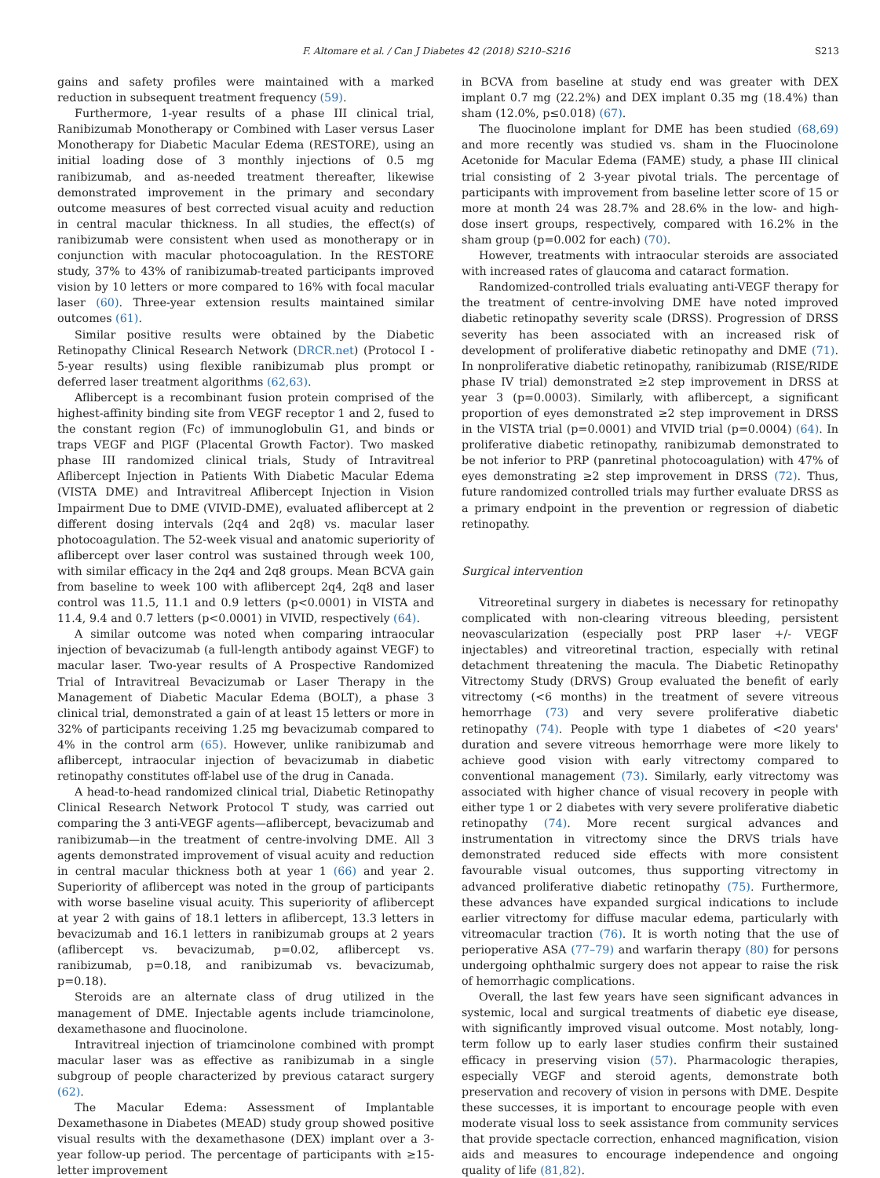F. Altomare et al. / Can J Diabetes 42 (2018) S210–S216 S213
gains and safety profiles were maintained with a marked reduction in subsequent treatment frequency (59).
Furthermore, 1-year results of a phase III clinical trial, Ranibizumab Monotherapy or Combined with Laser versus Laser Monotherapy for Diabetic Macular Edema (RESTORE), using an initial loading dose of 3 monthly injections of 0.5 mg ranibizumab, and as-needed treatment thereafter, likewise demonstrated improvement in the primary and secondary outcome measures of best corrected visual acuity and reduction in central macular thickness. In all studies, the effect(s) of ranibizumab were consistent when used as monotherapy or in conjunction with macular photocoagulation. In the RESTORE study, 37% to 43% of ranibizumab-treated participants improved vision by 10 letters or more compared to 16% with focal macular laser (60). Three-year extension results maintained similar outcomes (61).
Similar positive results were obtained by the Diabetic Retinopathy Clinical Research Network (DRCR.net) (Protocol I - 5-year results) using flexible ranibizumab plus prompt or deferred laser treatment algorithms (62,63).
Aflibercept is a recombinant fusion protein comprised of the highest-affinity binding site from VEGF receptor 1 and 2, fused to the constant region (Fc) of immunoglobulin G1, and binds or traps VEGF and PlGF (Placental Growth Factor). Two masked phase III randomized clinical trials, Study of Intravitreal Aflibercept Injection in Patients With Diabetic Macular Edema (VISTA DME) and Intravitreal Aflibercept Injection in Vision Impairment Due to DME (VIVID-DME), evaluated aflibercept at 2 different dosing intervals (2q4 and 2q8) vs. macular laser photocoagulation. The 52-week visual and anatomic superiority of aflibercept over laser control was sustained through week 100, with similar efficacy in the 2q4 and 2q8 groups. Mean BCVA gain from baseline to week 100 with aflibercept 2q4, 2q8 and laser control was 11.5, 11.1 and 0.9 letters (p<0.0001) in VISTA and 11.4, 9.4 and 0.7 letters (p<0.0001) in VIVID, respectively (64).
A similar outcome was noted when comparing intraocular injection of bevacizumab (a full-length antibody against VEGF) to macular laser. Two-year results of A Prospective Randomized Trial of Intravitreal Bevacizumab or Laser Therapy in the Management of Diabetic Macular Edema (BOLT), a phase 3 clinical trial, demonstrated a gain of at least 15 letters or more in 32% of participants receiving 1.25 mg bevacizumab compared to 4% in the control arm (65). However, unlike ranibizumab and aflibercept, intraocular injection of bevacizumab in diabetic retinopathy constitutes off-label use of the drug in Canada.
A head-to-head randomized clinical trial, Diabetic Retinopathy Clinical Research Network Protocol T study, was carried out comparing the 3 anti-VEGF agents—aflibercept, bevacizumab and ranibizumab—in the treatment of centre-involving DME. All 3 agents demonstrated improvement of visual acuity and reduction in central macular thickness both at year 1 (66) and year 2. Superiority of aflibercept was noted in the group of participants with worse baseline visual acuity. This superiority of aflibercept at year 2 with gains of 18.1 letters in aflibercept, 13.3 letters in bevacizumab and 16.1 letters in ranibizumab groups at 2 years (aflibercept vs. bevacizumab, p=0.02, aflibercept vs. ranibizumab, p=0.18, and ranibizumab vs. bevacizumab, p=0.18).
Steroids are an alternate class of drug utilized in the management of DME. Injectable agents include triamcinolone, dexamethasone and fluocinolone.
Intravitreal injection of triamcinolone combined with prompt macular laser was as effective as ranibizumab in a single subgroup of people characterized by previous cataract surgery (62).
The Macular Edema: Assessment of Implantable Dexamethasone in Diabetes (MEAD) study group showed positive visual results with the dexamethasone (DEX) implant over a 3-year follow-up period. The percentage of participants with ≥15-letter improvement
in BCVA from baseline at study end was greater with DEX implant 0.7 mg (22.2%) and DEX implant 0.35 mg (18.4%) than sham (12.0%, p≤0.018) (67).
The fluocinolone implant for DME has been studied (68,69) and more recently was studied vs. sham in the Fluocinolone Acetonide for Macular Edema (FAME) study, a phase III clinical trial consisting of 2 3-year pivotal trials. The percentage of participants with improvement from baseline letter score of 15 or more at month 24 was 28.7% and 28.6% in the low- and high-dose insert groups, respectively, compared with 16.2% in the sham group (p=0.002 for each) (70).
However, treatments with intraocular steroids are associated with increased rates of glaucoma and cataract formation.
Randomized-controlled trials evaluating anti-VEGF therapy for the treatment of centre-involving DME have noted improved diabetic retinopathy severity scale (DRSS). Progression of DRSS severity has been associated with an increased risk of development of proliferative diabetic retinopathy and DME (71). In nonproliferative diabetic retinopathy, ranibizumab (RISE/RIDE phase IV trial) demonstrated ≥2 step improvement in DRSS at year 3 (p=0.0003). Similarly, with aflibercept, a significant proportion of eyes demonstrated ≥2 step improvement in DRSS in the VISTA trial (p=0.0001) and VIVID trial (p=0.0004) (64). In proliferative diabetic retinopathy, ranibizumab demonstrated to be not inferior to PRP (panretinal photocoagulation) with 47% of eyes demonstrating ≥2 step improvement in DRSS (72). Thus, future randomized controlled trials may further evaluate DRSS as a primary endpoint in the prevention or regression of diabetic retinopathy.
Surgical intervention
Vitreoretinal surgery in diabetes is necessary for retinopathy complicated with non-clearing vitreous bleeding, persistent neovascularization (especially post PRP laser +/- VEGF injectables) and vitreoretinal traction, especially with retinal detachment threatening the macula. The Diabetic Retinopathy Vitrectomy Study (DRVS) Group evaluated the benefit of early vitrectomy (<6 months) in the treatment of severe vitreous hemorrhage (73) and very severe proliferative diabetic retinopathy (74). People with type 1 diabetes of <20 years' duration and severe vitreous hemorrhage were more likely to achieve good vision with early vitrectomy compared to conventional management (73). Similarly, early vitrectomy was associated with higher chance of visual recovery in people with either type 1 or 2 diabetes with very severe proliferative diabetic retinopathy (74). More recent surgical advances and instrumentation in vitrectomy since the DRVS trials have demonstrated reduced side effects with more consistent favourable visual outcomes, thus supporting vitrectomy in advanced proliferative diabetic retinopathy (75). Furthermore, these advances have expanded surgical indications to include earlier vitrectomy for diffuse macular edema, particularly with vitreomacular traction (76). It is worth noting that the use of perioperative ASA (77–79) and warfarin therapy (80) for persons undergoing ophthalmic surgery does not appear to raise the risk of hemorrhagic complications.
Overall, the last few years have seen significant advances in systemic, local and surgical treatments of diabetic eye disease, with significantly improved visual outcome. Most notably, long-term follow up to early laser studies confirm their sustained efficacy in preserving vision (57). Pharmacologic therapies, especially VEGF and steroid agents, demonstrate both preservation and recovery of vision in persons with DME. Despite these successes, it is important to encourage people with even moderate visual loss to seek assistance from community services that provide spectacle correction, enhanced magnification, vision aids and measures to encourage independence and ongoing quality of life (81,82).